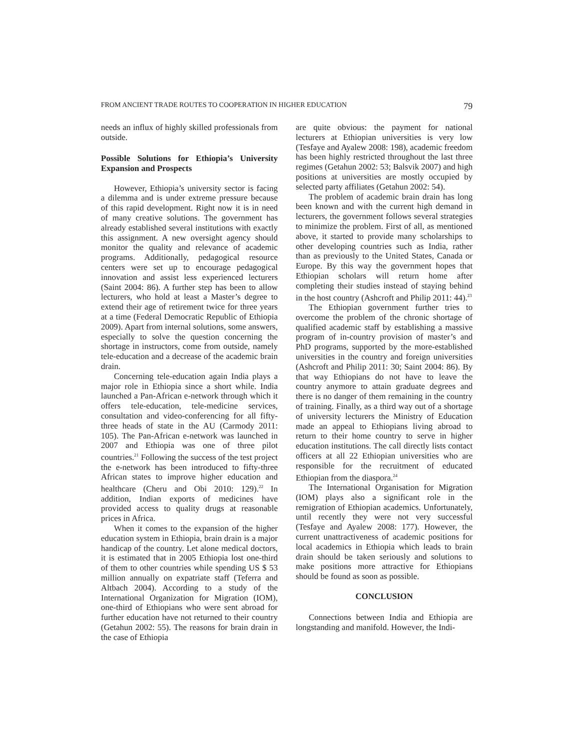FROM ANCIENT TRADE ROUTES TO COOPERATION IN HIGHER EDUCATION 79
needs an influx of highly skilled professionals from outside.
Possible Solutions for Ethiopia’s University Expansion and Prospects
However, Ethiopia’s university sector is facing a dilemma and is under extreme pressure because of this rapid development. Right now it is in need of many creative solutions. The government has already established several institutions with exactly this assignment. A new oversight agency should monitor the quality and relevance of academic programs. Additionally, pedagogical resource centers were set up to encourage pedagogical innovation and assist less experienced lecturers (Saint 2004: 86). A further step has been to allow lecturers, who hold at least a Master’s degree to extend their age of retirement twice for three years at a time (Federal Democratic Republic of Ethiopia 2009). Apart from internal solutions, some answers, especially to solve the question concerning the shortage in instructors, come from outside, namely tele-education and a decrease of the academic brain drain.
Concerning tele-education again India plays a major role in Ethiopia since a short while. India launched a Pan-African e-network through which it offers tele-education, tele-medicine services, consultation and video-conferencing for all fifty-three heads of state in the AU (Carmody 2011: 105). The Pan-African e-network was launched in 2007 and Ethiopia was one of three pilot countries.<sup>21</sup> Following the success of the test project the e-network has been introduced to fifty-three African states to improve higher education and healthcare (Cheru and Obi 2010: 129).<sup>22</sup> In addition, Indian exports of medicines have provided access to quality drugs at reasonable prices in Africa.
When it comes to the expansion of the higher education system in Ethiopia, brain drain is a major handicap of the country. Let alone medical doctors, it is estimated that in 2005 Ethiopia lost one-third of them to other countries while spending US $ 53 million annually on expatriate staff (Teferra and Altbach 2004). According to a study of the International Organization for Migration (IOM), one-third of Ethiopians who were sent abroad for further education have not returned to their country (Getahun 2002: 55). The reasons for brain drain in the case of Ethiopia
are quite obvious: the payment for national lecturers at Ethiopian universities is very low (Tesfaye and Ayalew 2008: 198), academic freedom has been highly restricted throughout the last three regimes (Getahun 2002: 53; Balsvik 2007) and high positions at universities are mostly occupied by selected party affiliates (Getahun 2002: 54).
The problem of academic brain drain has long been known and with the current high demand in lecturers, the government follows several strategies to minimize the problem. First of all, as mentioned above, it started to provide many scholarships to other developing countries such as India, rather than as previously to the United States, Canada or Europe. By this way the government hopes that Ethiopian scholars will return home after completing their studies instead of staying behind in the host country (Ashcroft and Philip 2011: 44).<sup>23</sup>
The Ethiopian government further tries to overcome the problem of the chronic shortage of qualified academic staff by establishing a massive program of in-country provision of master’s and PhD programs, supported by the more-established universities in the country and foreign universities (Ashcroft and Philip 2011: 30; Saint 2004: 86). By that way Ethiopians do not have to leave the country anymore to attain graduate degrees and there is no danger of them remaining in the country of training. Finally, as a third way out of a shortage of university lecturers the Ministry of Education made an appeal to Ethiopians living abroad to return to their home country to serve in higher education institutions. The call directly lists contact officers at all 22 Ethiopian universities who are responsible for the recruitment of educated Ethiopian from the diaspora.<sup>24</sup>
The International Organisation for Migration (IOM) plays also a significant role in the remigration of Ethiopian academics. Unfortunately, until recently they were not very successful (Tesfaye and Ayalew 2008: 177). However, the current unattractiveness of academic positions for local academics in Ethiopia which leads to brain drain should be taken seriously and solutions to make positions more attractive for Ethiopians should be found as soon as possible.
CONCLUSION
Connections between India and Ethiopia are longstanding and manifold. However, the Indi-